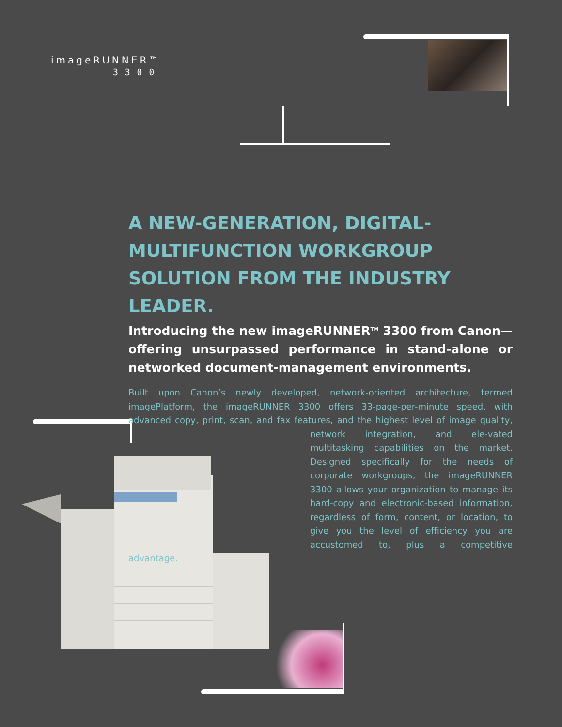imageRUNNER™
3300
A NEW-GENERATION, DIGITAL-MULTIFUNCTION WORKGROUP SOLUTION FROM THE INDUSTRY LEADER.
Introducing the new imageRUNNER<sup>TM</sup> 3300 from Canon—offering unsurpassed performance in stand-alone or networked document-management environments.
Built upon Canon’s newly developed, network-oriented architecture, termed imagePlatform, the imageRUNNER 3300 offers 33-page-per-minute speed, with advanced copy, print, scan, and fax features, and the highest level of image quality, network integration, and ele- vated multitasking capabilities on the market. Designed specifically for the needs of corporate workgroups, the imageRUNNER 3300 allows your organization to manage its hard-copy and electronic-based information, regardless of form, content, or location, to give you the level of efficiency you are accustomed to, plus a competitive advantage.